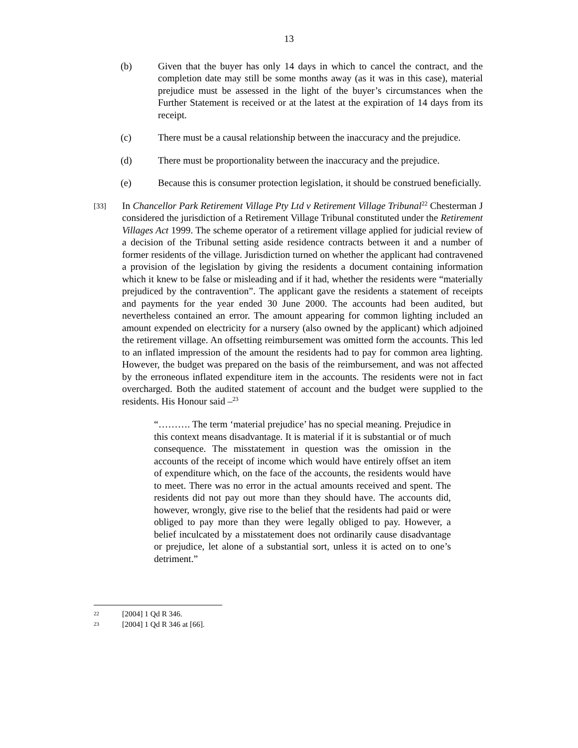13
(b) Given that the buyer has only 14 days in which to cancel the contract, and the completion date may still be some months away (as it was in this case), material prejudice must be assessed in the light of the buyer’s circumstances when the Further Statement is received or at the latest at the expiration of 14 days from its receipt.
(c) There must be a causal relationship between the inaccuracy and the prejudice.
(d) There must be proportionality between the inaccuracy and the prejudice.
(e) Because this is consumer protection legislation, it should be construed beneficially.
[33]
In Chancellor Park Retirement Village Pty Ltd v Retirement Village Tribunal<sup>22</sup> Chesterman J considered the jurisdiction of a Retirement Village Tribunal constituted under the Retirement Villages Act 1999. The scheme operator of a retirement village applied for judicial review of a decision of the Tribunal setting aside residence contracts between it and a number of former residents of the village. Jurisdiction turned on whether the applicant had contravened a provision of the legislation by giving the residents a document containing information which it knew to be false or misleading and if it had, whether the residents were “materially prejudiced by the contravention”. The applicant gave the residents a statement of receipts and payments for the year ended 30 June 2000. The accounts had been audited, but nevertheless contained an error. The amount appearing for common lighting included an amount expended on electricity for a nursery (also owned by the applicant) which adjoined the retirement village. An offsetting reimbursement was omitted form the accounts. This led to an inflated impression of the amount the residents had to pay for common area lighting. However, the budget was prepared on the basis of the reimbursement, and was not affected by the erroneous inflated expenditure item in the accounts. The residents were not in fact overcharged. Both the audited statement of account and the budget were supplied to the residents. His Honour said –<sup>23</sup>
“………. The term ‘material prejudice’ has no special meaning. Prejudice in this context means disadvantage. It is material if it is substantial or of much consequence. The misstatement in question was the omission in the accounts of the receipt of income which would have entirely offset an item of expenditure which, on the face of the accounts, the residents would have to meet. There was no error in the actual amounts received and spent. The residents did not pay out more than they should have. The accounts did, however, wrongly, give rise to the belief that the residents had paid or were obliged to pay more than they were legally obliged to pay. However, a belief inculcated by a misstatement does not ordinarily cause disadvantage or prejudice, let alone of a substantial sort, unless it is acted on to one’s detriment.”
22
[2004] 1 Qd R 346.
23
[2004] 1 Qd R 346 at [66].